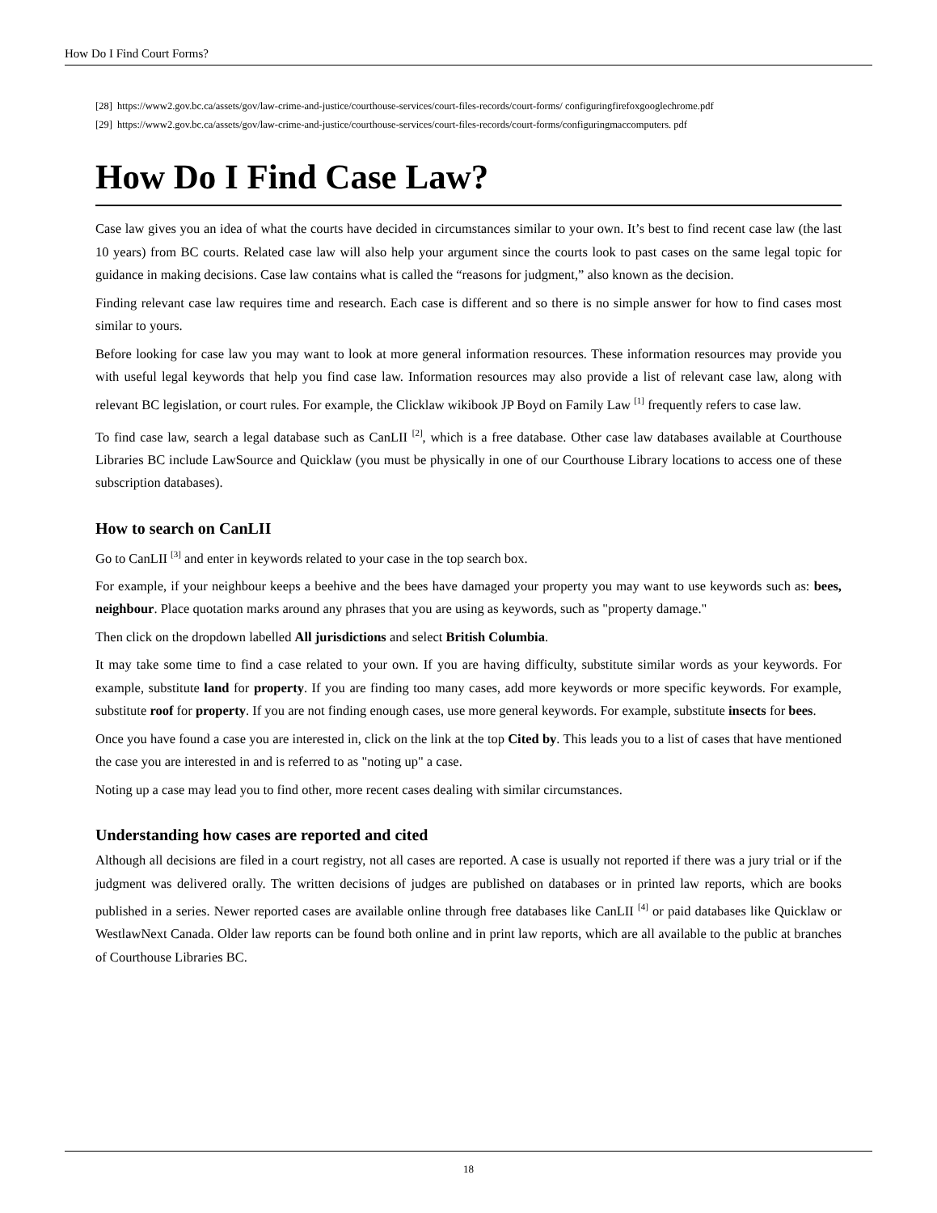How Do I Find Court Forms?
[28] https://www2.gov.bc.ca/assets/gov/law-crime-and-justice/courthouse-services/court-files-records/court-forms/ configuringfirefoxgooglechrome.pdf
[29] https://www2.gov.bc.ca/assets/gov/law-crime-and-justice/courthouse-services/court-files-records/court-forms/configuringmaccomputers. pdf
How Do I Find Case Law?
Case law gives you an idea of what the courts have decided in circumstances similar to your own. It’s best to find recent case law (the last 10 years) from BC courts. Related case law will also help your argument since the courts look to past cases on the same legal topic for guidance in making decisions. Case law contains what is called the “reasons for judgment,” also known as the decision.
Finding relevant case law requires time and research. Each case is different and so there is no simple answer for how to find cases most similar to yours.
Before looking for case law you may want to look at more general information resources. These information resources may provide you with useful legal keywords that help you find case law. Information resources may also provide a list of relevant case law, along with relevant BC legislation, or court rules. For example, the Clicklaw wikibook JP Boyd on Family Law <sup>[1]</sup> frequently refers to case law.
To find case law, search a legal database such as CanLII <sup>[2]</sup>, which is a free database. Other case law databases available at Courthouse Libraries BC include LawSource and Quicklaw (you must be physically in one of our Courthouse Library locations to access one of these subscription databases).
How to search on CanLII
Go to CanLII <sup>[3]</sup> and enter in keywords related to your case in the top search box.
For example, if your neighbour keeps a beehive and the bees have damaged your property you may want to use keywords such as: bees, neighbour. Place quotation marks around any phrases that you are using as keywords, such as "property damage."
Then click on the dropdown labelled All jurisdictions and select British Columbia.
It may take some time to find a case related to your own. If you are having difficulty, substitute similar words as your keywords. For example, substitute land for property. If you are finding too many cases, add more keywords or more specific keywords. For example, substitute roof for property. If you are not finding enough cases, use more general keywords. For example, substitute insects for bees.
Once you have found a case you are interested in, click on the link at the top Cited by. This leads you to a list of cases that have mentioned the case you are interested in and is referred to as "noting up" a case.
Noting up a case may lead you to find other, more recent cases dealing with similar circumstances.
Understanding how cases are reported and cited
Although all decisions are filed in a court registry, not all cases are reported. A case is usually not reported if there was a jury trial or if the judgment was delivered orally. The written decisions of judges are published on databases or in printed law reports, which are books published in a series. Newer reported cases are available online through free databases like CanLII <sup>[4]</sup> or paid databases like Quicklaw or WestlawNext Canada. Older law reports can be found both online and in print law reports, which are all available to the public at branches of Courthouse Libraries BC.
18